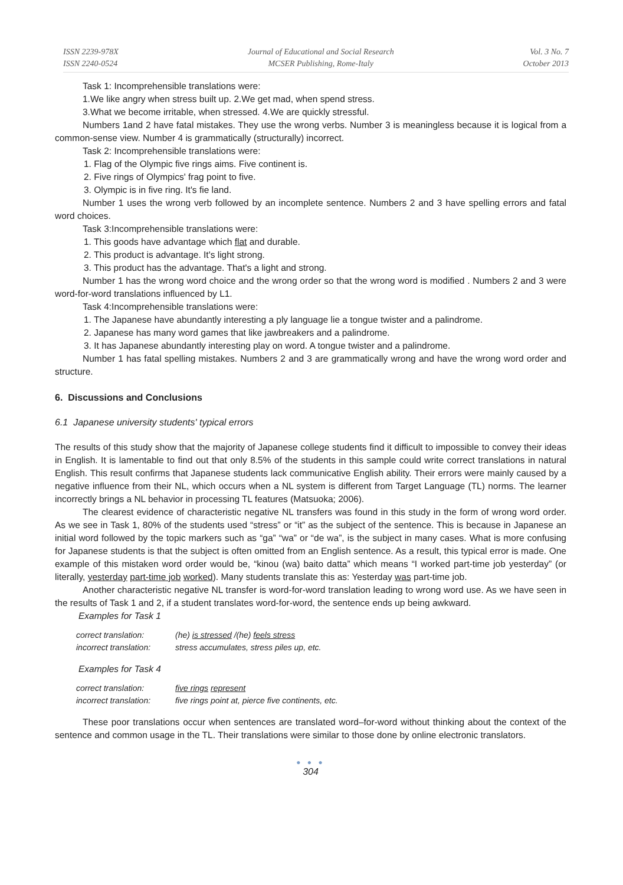ISSN 2239-978X
ISSN 2240-0524
Journal of Educational and Social Research
MCSER Publishing, Rome-Italy
Vol. 3 No. 7
October 2013
Task 1: Incomprehensible translations were:
1.We like angry when stress built up. 2.We get mad, when spend stress.
3.What we become irritable, when stressed. 4.We are quickly stressful.
Numbers 1and 2 have fatal mistakes. They use the wrong verbs. Number 3 is meaningless because it is logical from a common-sense view. Number 4 is grammatically (structurally) incorrect.
Task 2: Incomprehensible translations were:
1. Flag of the Olympic five rings aims. Five continent is.
2. Five rings of Olympics' frag point to five.
3. Olympic is in five ring. It's fie land.
Number 1 uses the wrong verb followed by an incomplete sentence. Numbers 2 and 3 have spelling errors and fatal word choices.
Task 3:Incomprehensible translations were:
1. This goods have advantage which flat and durable.
2. This product is advantage. It's light strong.
3. This product has the advantage. That's a light and strong.
Number 1 has the wrong word choice and the wrong order so that the wrong word is modified . Numbers 2 and 3 were word-for-word translations influenced by L1.
Task 4:Incomprehensible translations were:
1. The Japanese have abundantly interesting a ply language lie a tongue twister and a palindrome.
2. Japanese has many word games that like jawbreakers and a palindrome.
3. It has Japanese abundantly interesting play on word. A tongue twister and a palindrome.
Number 1 has fatal spelling mistakes. Numbers 2 and 3 are grammatically wrong and have the wrong word order and structure.
6. Discussions and Conclusions
6.1 Japanese university students' typical errors
The results of this study show that the majority of Japanese college students find it difficult to impossible to convey their ideas in English. It is lamentable to find out that only 8.5% of the students in this sample could write correct translations in natural English. This result confirms that Japanese students lack communicative English ability. Their errors were mainly caused by a negative influence from their NL, which occurs when a NL system is different from Target Language (TL) norms. The learner incorrectly brings a NL behavior in processing TL features (Matsuoka; 2006).
The clearest evidence of characteristic negative NL transfers was found in this study in the form of wrong word order. As we see in Task 1, 80% of the students used “stress” or “it” as the subject of the sentence. This is because in Japanese an initial word followed by the topic markers such as “ga” “wa” or “de wa”, is the subject in many cases. What is more confusing for Japanese students is that the subject is often omitted from an English sentence. As a result, this typical error is made. One example of this mistaken word order would be, “kinou (wa) baito datta” which means “I worked part-time job yesterday” (or literally, yesterday part-time job worked). Many students translate this as: Yesterday was part-time job.
Another characteristic negative NL transfer is word-for-word translation leading to wrong word use. As we have seen in the results of Task 1 and 2, if a student translates word-for-word, the sentence ends up being awkward.
Examples for Task 1
| correct translation: | (he) is stressed /(he) feels stress |
| incorrect translation: | stress accumulates, stress piles up, etc. |
Examples for Task 4
| correct translation: | five rings represent |
| incorrect translation: | five rings point at, pierce five continents, etc. |
These poor translations occur when sentences are translated word–for-word without thinking about the context of the sentence and common usage in the TL. Their translations were similar to those done by online electronic translators.
● ● ●
304